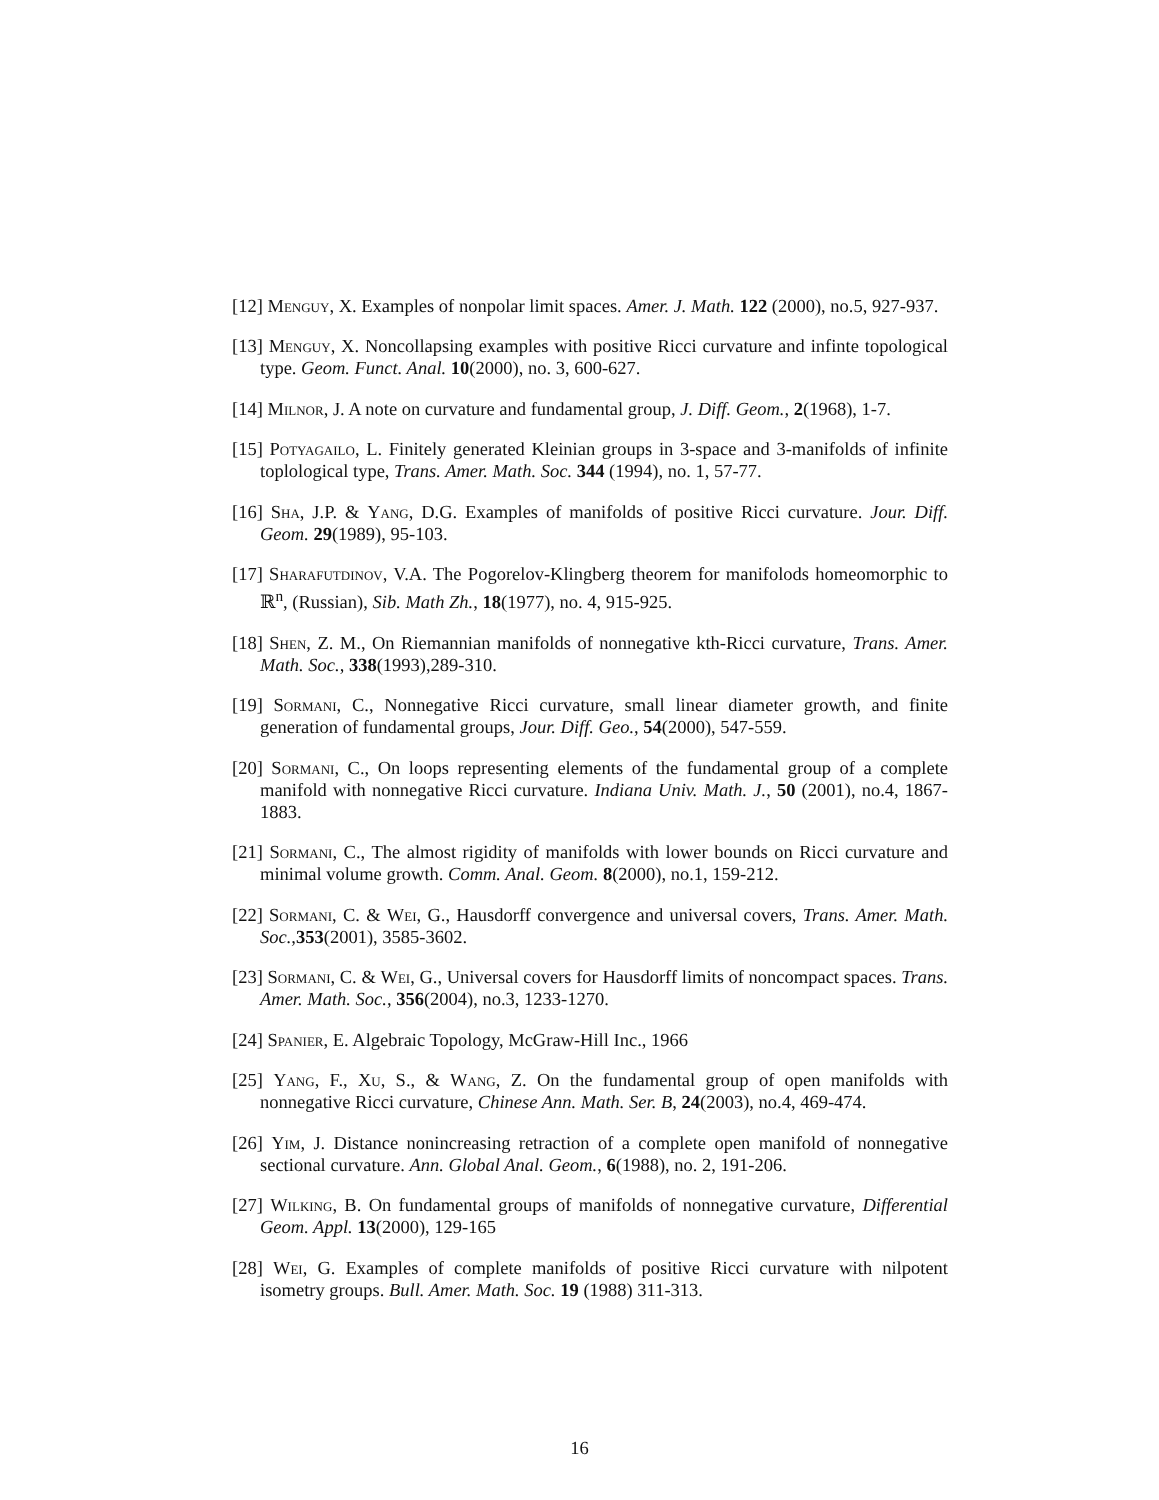[12] Menguy, X. Examples of nonpolar limit spaces. Amer. J. Math. 122 (2000), no.5, 927-937.
[13] Menguy, X. Noncollapsing examples with positive Ricci curvature and infinte topological type. Geom. Funct. Anal. 10(2000), no. 3, 600-627.
[14] Milnor, J. A note on curvature and fundamental group, J. Diff. Geom., 2(1968), 1-7.
[15] Potyagailo, L. Finitely generated Kleinian groups in 3-space and 3-manifolds of infinite toplological type, Trans. Amer. Math. Soc. 344 (1994), no. 1, 57-77.
[16] Sha, J.P. & Yang, D.G. Examples of manifolds of positive Ricci curvature. Jour. Diff. Geom. 29(1989), 95-103.
[17] Sharafutdinov, V.A. The Pogorelov-Klingberg theorem for manifolods homeomorphic to ℝ<sup>n</sup>, (Russian), Sib. Math Zh., 18(1977), no. 4, 915-925.
[18] Shen, Z. M., On Riemannian manifolds of nonnegative kth-Ricci curvature, Trans. Amer. Math. Soc., 338(1993),289-310.
[19] Sormani, C., Nonnegative Ricci curvature, small linear diameter growth, and finite generation of fundamental groups, Jour. Diff. Geo., 54(2000), 547-559.
[20] Sormani, C., On loops representing elements of the fundamental group of a complete manifold with nonnegative Ricci curvature. Indiana Univ. Math. J., 50 (2001), no.4, 1867-1883.
[21] Sormani, C., The almost rigidity of manifolds with lower bounds on Ricci curvature and minimal volume growth. Comm. Anal. Geom. 8(2000), no.1, 159-212.
[22] Sormani, C. & Wei, G., Hausdorff convergence and universal covers, Trans. Amer. Math. Soc., 353(2001), 3585-3602.
[23] Sormani, C. & Wei, G., Universal covers for Hausdorff limits of noncompact spaces. Trans. Amer. Math. Soc., 356(2004), no.3, 1233-1270.
[24] Spanier, E. Algebraic Topology, McGraw-Hill Inc., 1966
[25] Yang, F., Xu, S., & Wang, Z. On the fundamental group of open manifolds with nonnegative Ricci curvature, Chinese Ann. Math. Ser. B, 24(2003), no.4, 469-474.
[26] Yim, J. Distance nonincreasing retraction of a complete open manifold of nonnegative sectional curvature. Ann. Global Anal. Geom., 6(1988), no. 2, 191-206.
[27] Wilking, B. On fundamental groups of manifolds of nonnegative curvature, Differential Geom. Appl. 13(2000), 129-165
[28] Wei, G. Examples of complete manifolds of positive Ricci curvature with nilpotent isometry groups. Bull. Amer. Math. Soc. 19 (1988) 311-313.
16